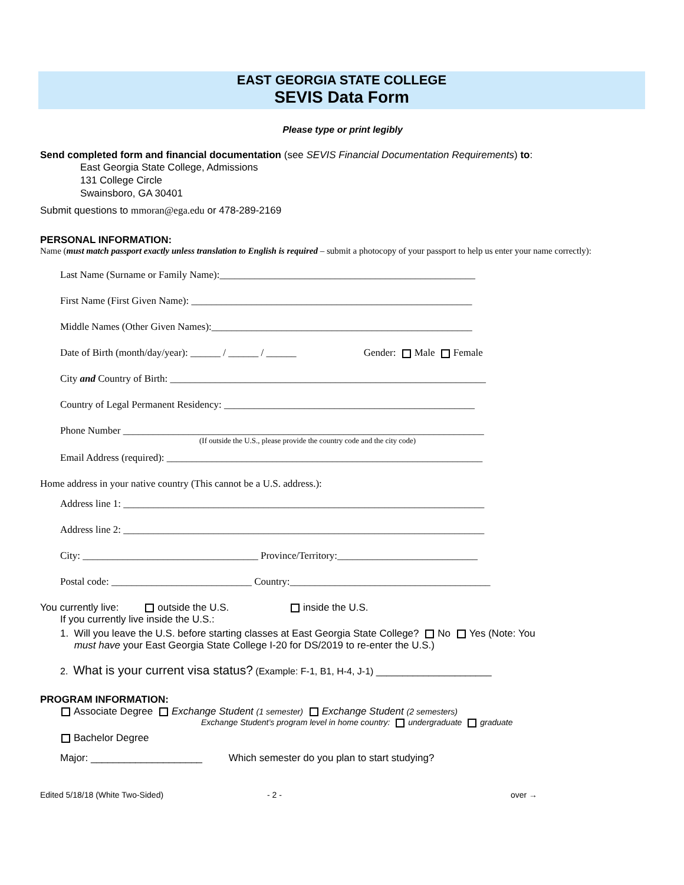EAST GEORGIA STATE COLLEGE
SEVIS Data Form
Please type or print legibly
Send completed form and financial documentation (see SEVIS Financial Documentation Requirements) to:
East Georgia State College, Admissions
131 College Circle
Swainsboro, GA 30401
Submit questions to mmoran@ega.edu or 478-289-2169
PERSONAL INFORMATION:
Name (must match passport exactly unless translation to English is required – submit a photocopy of your passport to help us enter your name correctly):
Last Name (Surname or Family Name):___________________________________________________
First Name (First Given Name): ________________________________________________________
Middle Names (Other Given Names):____________________________________________________
Date of Birth (month/day/year): ______ / ______ / ______ Gender: Male Female
City and Country of Birth: _______________________________________________________________
Country of Legal Permanent Residency: __________________________________________________
Phone Number ________________________________________________________________________
(If outside the U.S., please provide the country code and the city code)
Email Address (required): _______________________________________________________________
Home address in your native country (This cannot be a U.S. address.):
Address line 1: ________________________________________________________________________
Address line 2: ________________________________________________________________________
City: ___________________________________ Province/Territory:____________________________
Postal code: ____________________________ Country:________________________________________
You currently live: outside the U.S. inside the U.S.
If you currently live inside the U.S.:
1. Will you leave the U.S. before starting classes at East Georgia State College? No Yes (Note: You
must have your East Georgia State College I-20 for DS/2019 to re-enter the U.S.)
2. What is your current visa status? (Example: F-1, B1, H-4, J-1) ______________________
PROGRAM INFORMATION:
Associate Degree Exchange Student (1 semester) Exchange Student (2 semesters)
Exchange Student’s program level in home country: undergraduate graduate
Bachelor Degree
Major: ____________________ Which semester do you plan to start studying?
Edited 5/18/18 (White Two-Sided) - 2 - over →